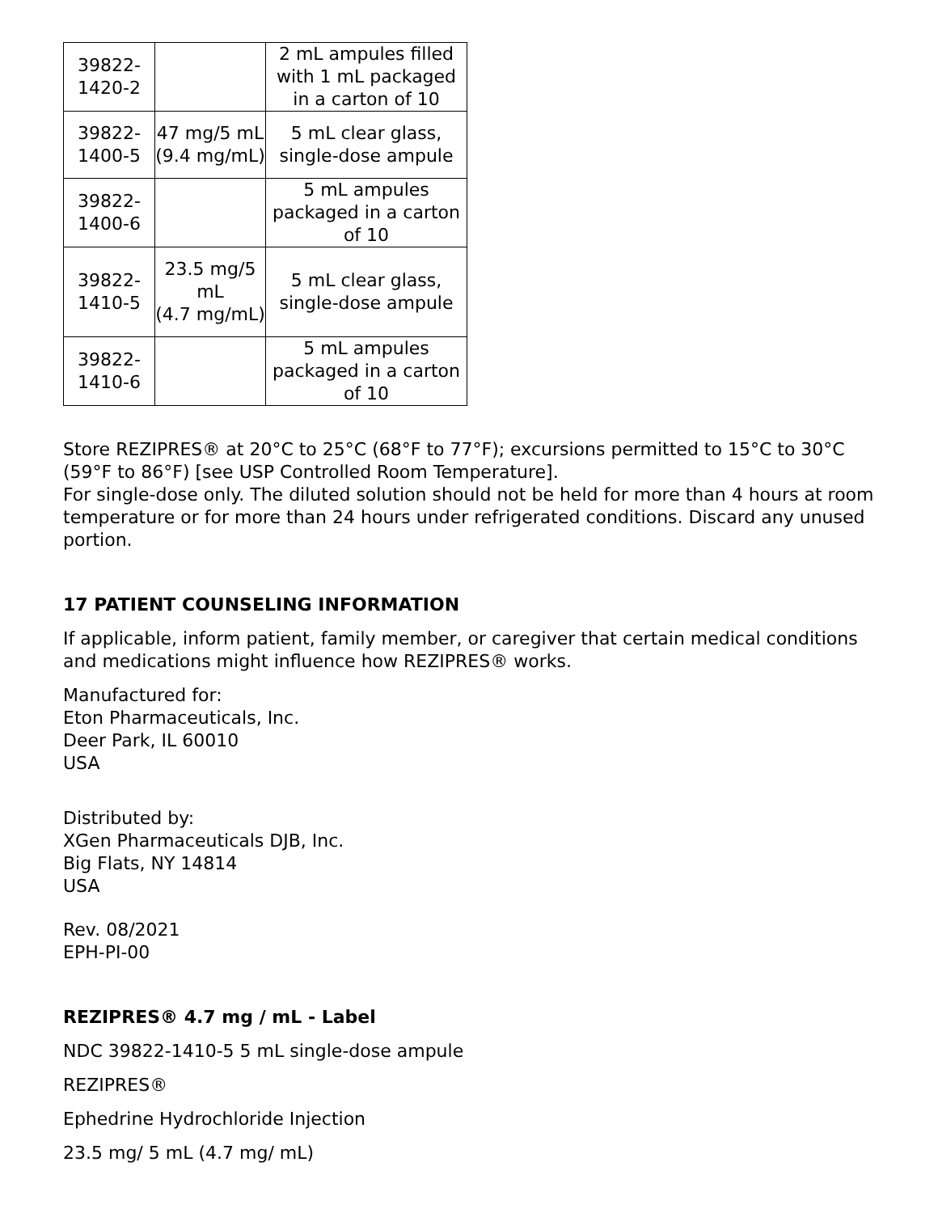| 39822- 1420-2 | | 2 mL ampules filled with 1 mL packaged in a carton of 10 |
| 39822- 1400-5 | 47 mg/5 mL (9.4 mg/mL) | 5 mL clear glass, single-dose ampule |
| 39822- 1400-6 | | 5 mL ampules packaged in a carton of 10 |
| 39822- 1410-5 | 23.5 mg/5 mL (4.7 mg/mL) | 5 mL clear glass, single-dose ampule |
| 39822- 1410-6 | | 5 mL ampules packaged in a carton of 10 |
Store REZIPRES® at 20°C to 25°C (68°F to 77°F); excursions permitted to 15°C to 30°C (59°F to 86°F) [see USP Controlled Room Temperature].
For single-dose only. The diluted solution should not be held for more than 4 hours at room temperature or for more than 24 hours under refrigerated conditions. Discard any unused portion.
17 PATIENT COUNSELING INFORMATION
If applicable, inform patient, family member, or caregiver that certain medical conditions and medications might influence how REZIPRES® works.
Manufactured for:
Eton Pharmaceuticals, Inc.
Deer Park, IL 60010
USA
Distributed by:
XGen Pharmaceuticals DJB, Inc.
Big Flats, NY 14814
USA
Rev. 08/2021
EPH-PI-00
REZIPRES® 4.7 mg / mL - Label
NDC 39822-1410-5 5 mL single-dose ampule
REZIPRES®
Ephedrine Hydrochloride Injection
23.5 mg/ 5 mL (4.7 mg/ mL)